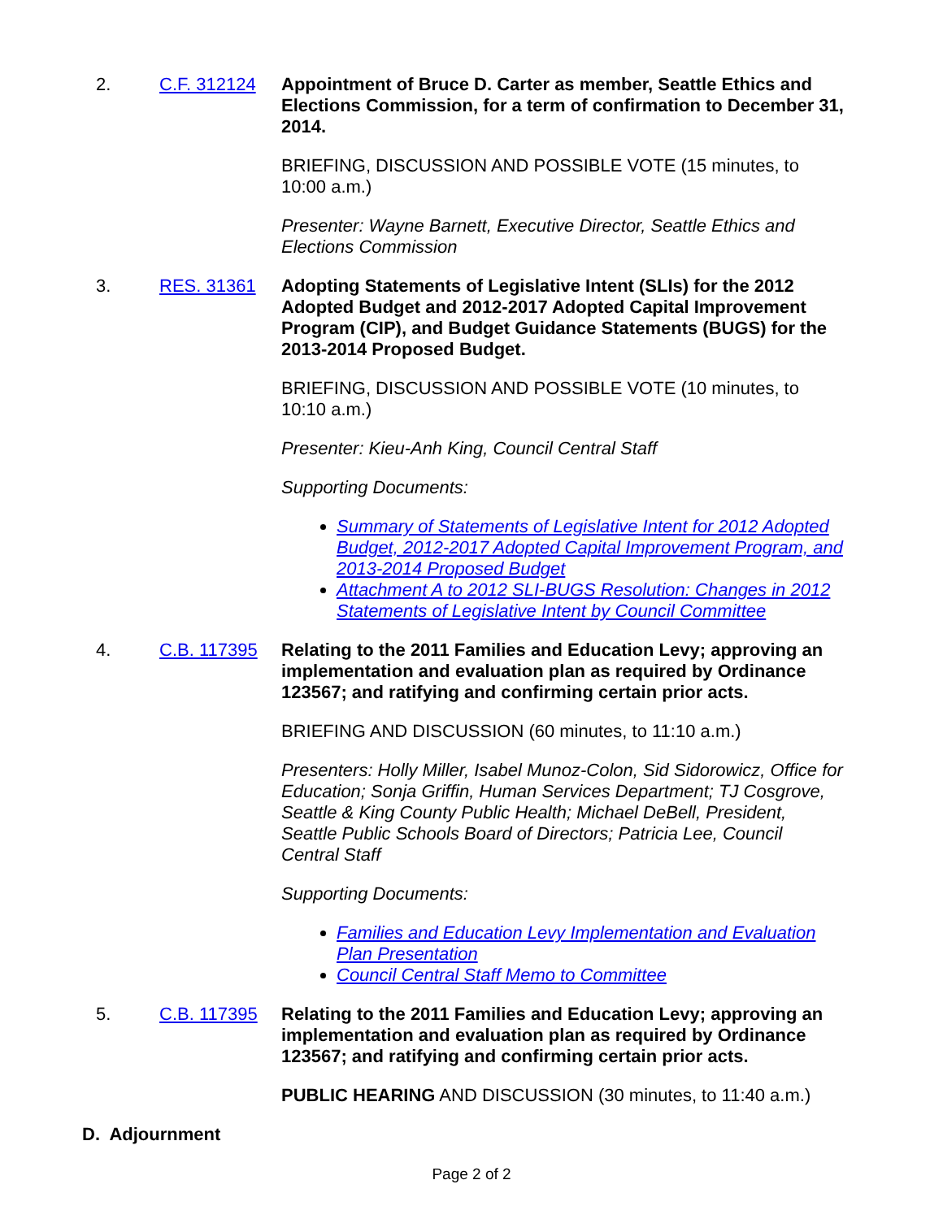2. C.F. 312124 Appointment of Bruce D. Carter as member, Seattle Ethics and Elections Commission, for a term of confirmation to December 31, 2014.
BRIEFING, DISCUSSION AND POSSIBLE VOTE (15 minutes, to 10:00 a.m.)
Presenter: Wayne Barnett, Executive Director, Seattle Ethics and Elections Commission
3. RES. 31361 Adopting Statements of Legislative Intent (SLIs) for the 2012 Adopted Budget and 2012-2017 Adopted Capital Improvement Program (CIP), and Budget Guidance Statements (BUGS) for the 2013-2014 Proposed Budget.
BRIEFING, DISCUSSION AND POSSIBLE VOTE (10 minutes, to 10:10 a.m.)
Presenter: Kieu-Anh King, Council Central Staff
Supporting Documents:
Summary of Statements of Legislative Intent for 2012 Adopted Budget, 2012-2017 Adopted Capital Improvement Program, and 2013-2014 Proposed Budget
Attachment A to 2012 SLI-BUGS Resolution: Changes in 2012 Statements of Legislative Intent by Council Committee
4. C.B. 117395 Relating to the 2011 Families and Education Levy; approving an implementation and evaluation plan as required by Ordinance 123567; and ratifying and confirming certain prior acts.
BRIEFING AND DISCUSSION (60 minutes, to 11:10 a.m.)
Presenters: Holly Miller, Isabel Munoz-Colon, Sid Sidorowicz, Office for Education; Sonja Griffin, Human Services Department; TJ Cosgrove, Seattle & King County Public Health; Michael DeBell, President, Seattle Public Schools Board of Directors; Patricia Lee, Council Central Staff
Supporting Documents:
Families and Education Levy Implementation and Evaluation Plan Presentation
Council Central Staff Memo to Committee
5. C.B. 117395 Relating to the 2011 Families and Education Levy; approving an implementation and evaluation plan as required by Ordinance 123567; and ratifying and confirming certain prior acts.
PUBLIC HEARING AND DISCUSSION (30 minutes, to 11:40 a.m.)
D. Adjournment
Page 2 of 2